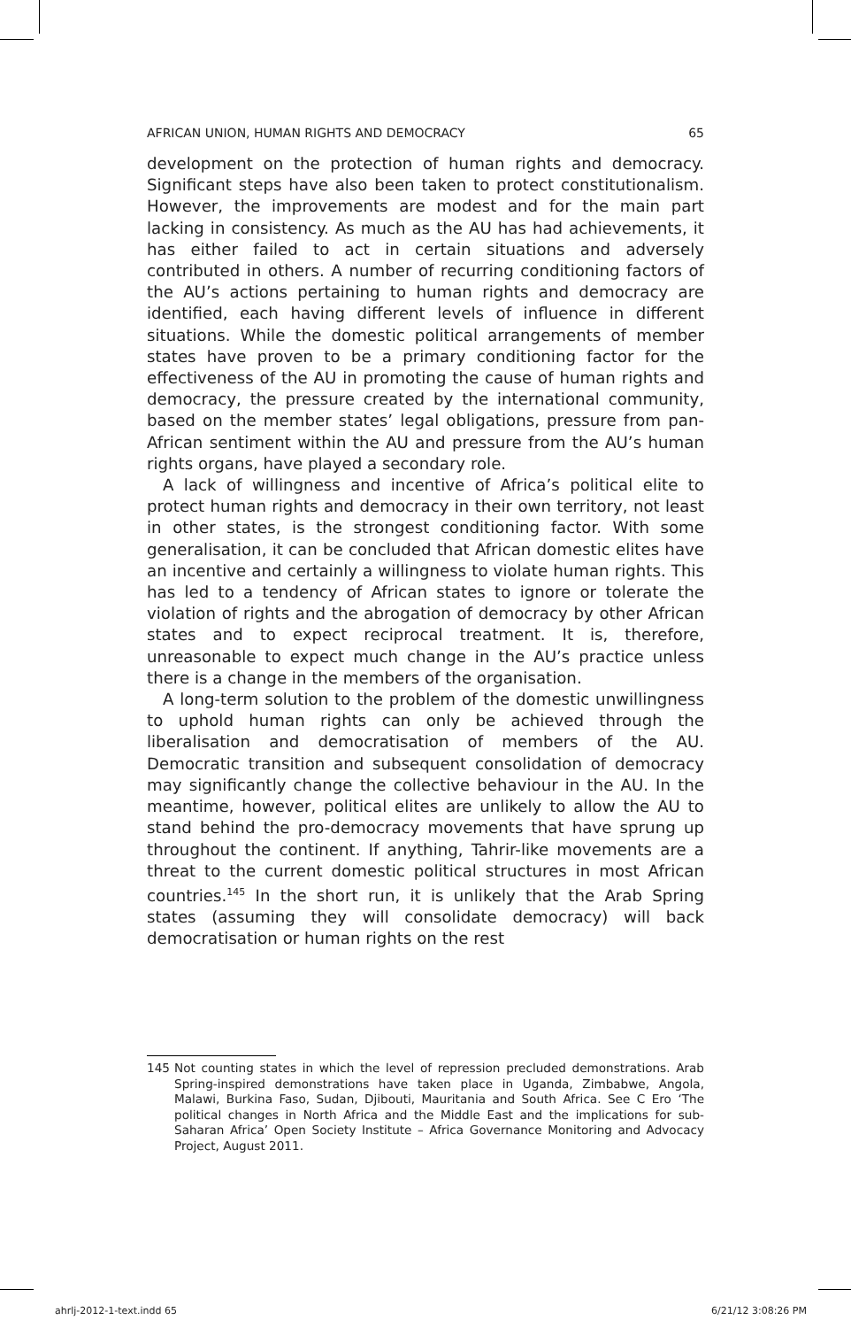AFRICAN UNION, HUMAN RIGHTS AND DEMOCRACY 65
development on the protection of human rights and democracy. Significant steps have also been taken to protect constitutionalism. However, the improvements are modest and for the main part lacking in consistency. As much as the AU has had achievements, it has either failed to act in certain situations and adversely contributed in others. A number of recurring conditioning factors of the AU’s actions pertaining to human rights and democracy are identified, each having different levels of influence in different situations. While the domestic political arrangements of member states have proven to be a primary conditioning factor for the effectiveness of the AU in promoting the cause of human rights and democracy, the pressure created by the international community, based on the member states’ legal obligations, pressure from pan-African sentiment within the AU and pressure from the AU’s human rights organs, have played a secondary role.
A lack of willingness and incentive of Africa’s political elite to protect human rights and democracy in their own territory, not least in other states, is the strongest conditioning factor. With some generalisation, it can be concluded that African domestic elites have an incentive and certainly a willingness to violate human rights. This has led to a tendency of African states to ignore or tolerate the violation of rights and the abrogation of democracy by other African states and to expect reciprocal treatment. It is, therefore, unreasonable to expect much change in the AU’s practice unless there is a change in the members of the organisation.
A long-term solution to the problem of the domestic unwillingness to uphold human rights can only be achieved through the liberalisation and democratisation of members of the AU. Democratic transition and subsequent consolidation of democracy may significantly change the collective behaviour in the AU. In the meantime, however, political elites are unlikely to allow the AU to stand behind the pro-democracy movements that have sprung up throughout the continent. If anything, Tahrir-like movements are a threat to the current domestic political structures in most African countries.<sup>145</sup> In the short run, it is unlikely that the Arab Spring states (assuming they will consolidate democracy) will back democratisation or human rights on the rest
145 Not counting states in which the level of repression precluded demonstrations. Arab Spring-inspired demonstrations have taken place in Uganda, Zimbabwe, Angola, Malawi, Burkina Faso, Sudan, Djibouti, Mauritania and South Africa. See C Ero ‘The political changes in North Africa and the Middle East and the implications for sub-Saharan Africa’ Open Society Institute – Africa Governance Monitoring and Advocacy Project, August 2011.
ahrlj-2012-1-text.indd 65 6/21/12 3:08:26 PM